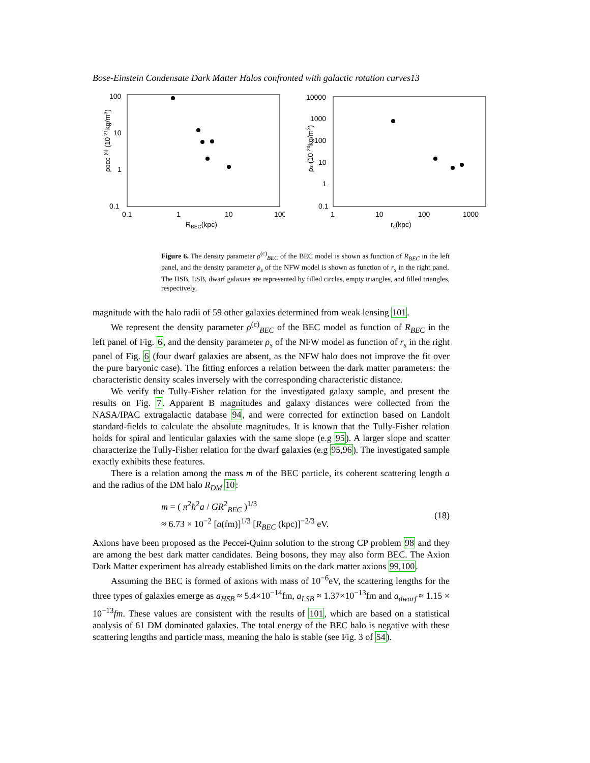Bose-Einstein Condensate Dark Matter Halos confronted with galactic rotation curves13
100
10
1
0.1
0.1
1
10
100
RBEC(kpc)
ρBEC (c) (10-21kg/m3)
10000
1000
100
10
1
0.1
1
10
100
1000
rs(kpc)
ρs (10-24kg/m3)
Figure 6. The density parameter ρ<sup>(c)</sup><sub>BEC</sub> of the BEC model is shown as function of R<sub>BEC</sub> in the left panel, and the density parameter ρ<sub>s</sub> of the NFW model is shown as function of r<sub>s</sub> in the right panel. The HSB, LSB, dwarf galaxies are represented by filled circles, empty triangles, and filled triangles, respectively.
magnitude with the halo radii of 59 other galaxies determined from weak lensing 101.
We represent the density parameter ρ<sup>(c)</sup><sub>BEC</sub> of the BEC model as function of R<sub>BEC</sub> in the left panel of Fig. 6, and the density parameter ρ<sub>s</sub> of the NFW model as function of r<sub>s</sub> in the right panel of Fig. 6 (four dwarf galaxies are absent, as the NFW halo does not improve the fit over the pure baryonic case). The fitting enforces a relation between the dark matter parameters: the characteristic density scales inversely with the corresponding characteristic distance.
We verify the Tully-Fisher relation for the investigated galaxy sample, and present the results on Fig. 7. Apparent B magnitudes and galaxy distances were collected from the NASA/IPAC extragalactic database 94, and were corrected for extinction based on Landolt standard-fields to calculate the absolute magnitudes. It is known that the Tully-Fisher relation holds for spiral and lenticular galaxies with the same slope (e.g 95). A larger slope and scatter characterize the Tully-Fisher relation for the dwarf galaxies (e.g 95,96). The investigated sample exactly exhibits these features.
There is a relation among the mass m of the BEC particle, its coherent scattering length a and the radius of the DM halo R<sub>DM</sub> 10:
m = ( π<sup>2</sup>ħ<sup>2</sup>a / GR<sup>2</sup><sub>BEC</sub> )<sup>1/3</sup>
≈ 6.73 × 10<sup>−2</sup> [a(fm)]<sup>1/3</sup> [R<sub>BEC</sub> (kpc)]<sup>−2/3</sup> eV.
(18)
Axions have been proposed as the Peccei-Quinn solution to the strong CP problem 98 and they are among the best dark matter candidates. Being bosons, they may also form BEC. The Axion Dark Matter experiment has already established limits on the dark matter axions 99,100.
Assuming the BEC is formed of axions with mass of 10<sup>−6</sup>eV, the scattering lengths for the three types of galaxies emerge as a<sub>HSB</sub> ≈ 5.4×10<sup>−14</sup>fm, a<sub>LSB</sub> ≈ 1.37×10<sup>−13</sup>fm and a<sub>dwarf</sub> ≈ 1.15 × 10<sup>−13</sup>fm. These values are consistent with the results of 101, which are based on a statistical analysis of 61 DM dominated galaxies. The total energy of the BEC halo is negative with these scattering lengths and particle mass, meaning the halo is stable (see Fig. 3 of 54).